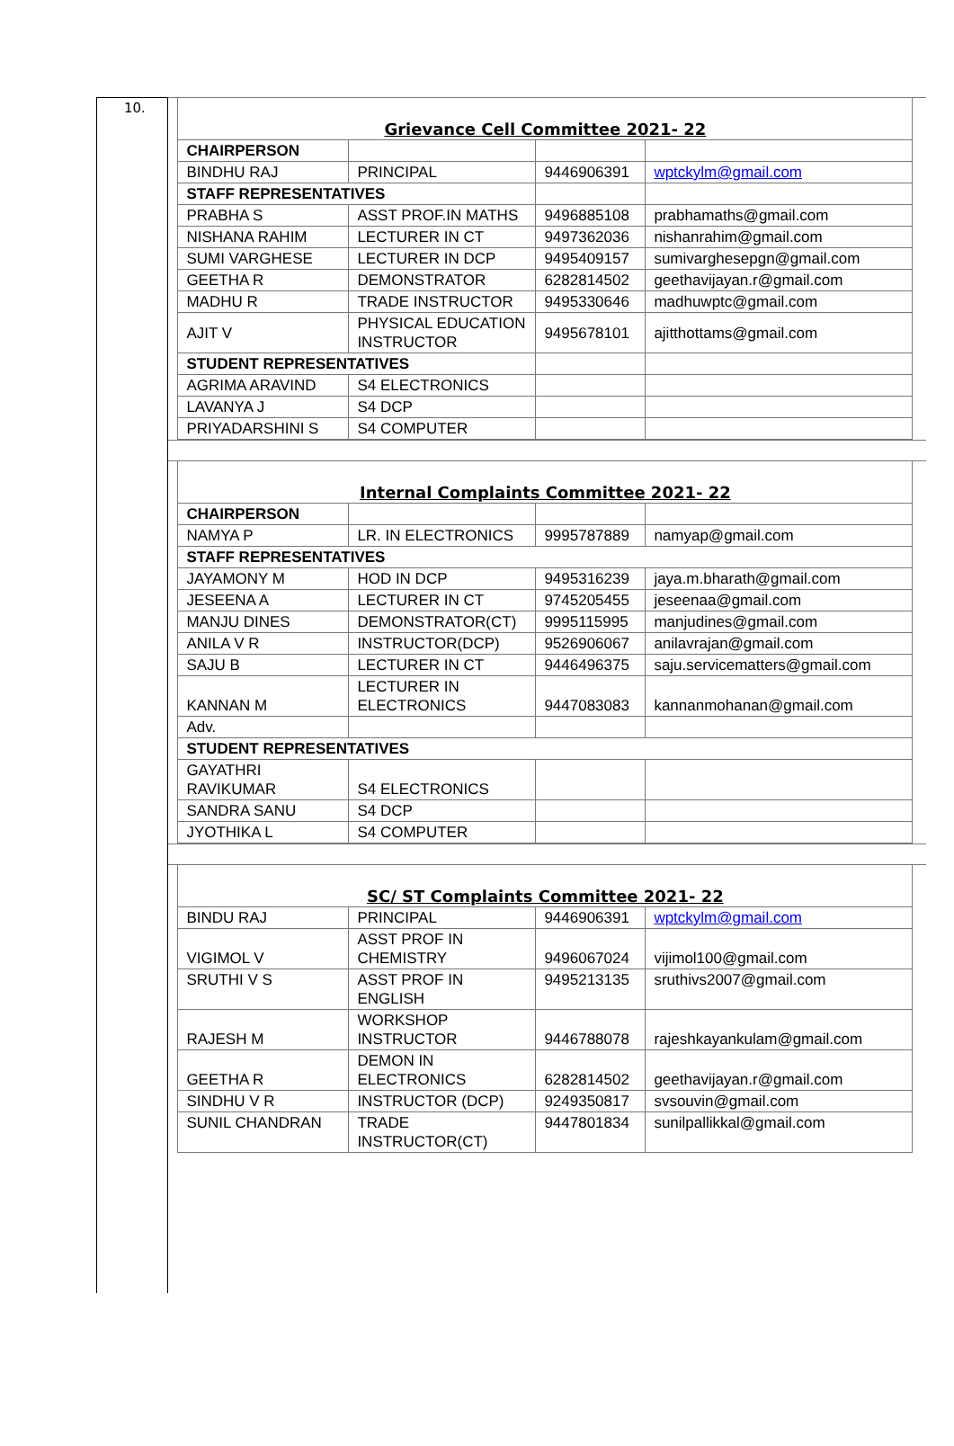10.
| Grievance Cell Committee 2021- 22 | | | |
| CHAIRPERSON | | | |
| BINDHU RAJ | PRINCIPAL | 9446906391 | wptckylm@gmail.com |
| STAFF REPRESENTATIVES | | | |
| PRABHA S | ASST PROF.IN MATHS | 9496885108 | prabhamaths@gmail.com |
| NISHANA RAHIM | LECTURER IN CT | 9497362036 | nishanrahim@gmail.com |
| SUMI VARGHESE | LECTURER IN DCP | 9495409157 | sumivarghesepgn@gmail.com |
| GEETHA R | DEMONSTRATOR | 6282814502 | geethavijayan.r@gmail.com |
| MADHU R | TRADE INSTRUCTOR | 9495330646 | madhuwptc@gmail.com |
| AJIT V | PHYSICAL EDUCATION INSTRUCTOR | 9495678101 | ajitthottams@gmail.com |
| STUDENT REPRESENTATIVES | | | |
| AGRIMA ARAVIND | S4 ELECTRONICS | | |
| LAVANYA J | S4 DCP | | |
| PRIYADARSHINI S | S4 COMPUTER | | |
| Internal Complaints Committee 2021- 22 | | | |
| CHAIRPERSON | | | |
| NAMYA P | LR. IN ELECTRONICS | 9995787889 | namyap@gmail.com |
| STAFF REPRESENTATIVES | | | |
| JAYAMONY M | HOD IN DCP | 9495316239 | jaya.m.bharath@gmail.com |
| JESEENA A | LECTURER IN CT | 9745205455 | jeseenaa@gmail.com |
| MANJU DINES | DEMONSTRATOR(CT) | 9995115995 | manjudines@gmail.com |
| ANILA V R | INSTRUCTOR(DCP) | 9526906067 | anilavrajan@gmail.com |
| SAJU B | LECTURER IN CT | 9446496375 | saju.servicematters@gmail.com |
| KANNAN M | LECTURER IN ELECTRONICS | 9447083083 | kannanmohanan@gmail.com |
| Adv. | | | |
| STUDENT REPRESENTATIVES | | | |
| GAYATHRI RAVIKUMAR | S4 ELECTRONICS | | |
| SANDRA SANU | S4 DCP | | |
| JYOTHIKA L | S4 COMPUTER | | |
| SC/ ST Complaints Committee 2021- 22 | | | |
| BINDU RAJ | PRINCIPAL | 9446906391 | wptckylm@gmail.com |
| VIGIMOL V | ASST PROF IN CHEMISTRY | 9496067024 | vijimol100@gmail.com |
| SRUTHI V S | ASST PROF IN ENGLISH | 9495213135 | sruthivs2007@gmail.com |
| RAJESH M | WORKSHOP INSTRUCTOR | 9446788078 | rajeshkayankulam@gmail.com |
| GEETHA R | DEMON IN ELECTRONICS | 6282814502 | geethavijayan.r@gmail.com |
| SINDHU V R | INSTRUCTOR (DCP) | 9249350817 | svsouvin@gmail.com |
| SUNIL CHANDRAN | TRADE INSTRUCTOR(CT) | 9447801834 | sunilpallikkal@gmail.com |